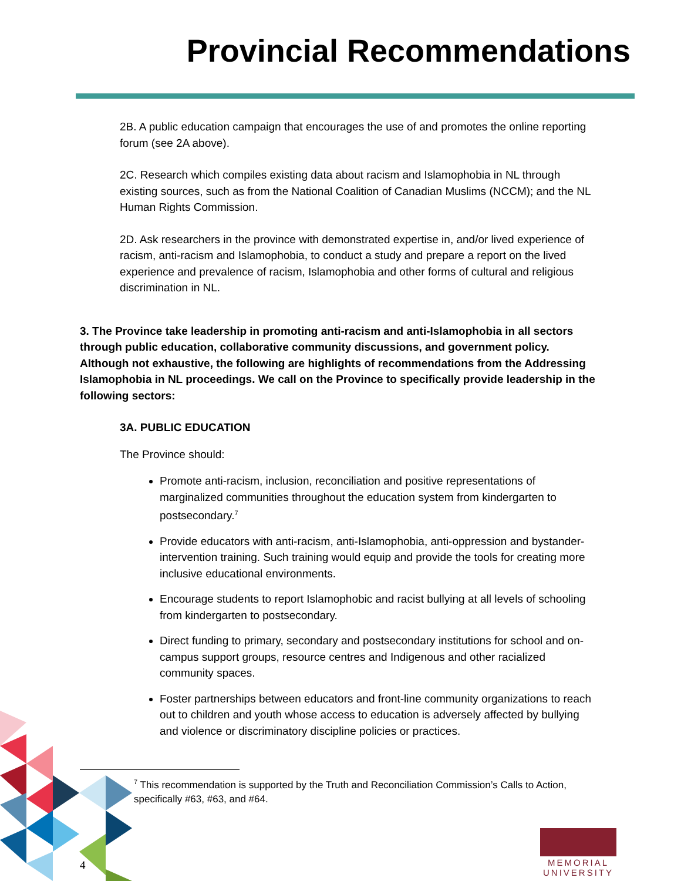Provincial Recommendations
2B. A public education campaign that encourages the use of and promotes the online reporting forum (see 2A above).
2C. Research which compiles existing data about racism and Islamophobia in NL through existing sources, such as from the National Coalition of Canadian Muslims (NCCM); and the NL Human Rights Commission.
2D. Ask researchers in the province with demonstrated expertise in, and/or lived experience of racism, anti-racism and Islamophobia, to conduct a study and prepare a report on the lived experience and prevalence of racism, Islamophobia and other forms of cultural and religious discrimination in NL.
3. The Province take leadership in promoting anti-racism and anti-Islamophobia in all sectors through public education, collaborative community discussions, and government policy. Although not exhaustive, the following are highlights of recommendations from the Addressing Islamophobia in NL proceedings. We call on the Province to specifically provide leadership in the following sectors:
3A. PUBLIC EDUCATION
The Province should:
Promote anti-racism, inclusion, reconciliation and positive representations of marginalized communities throughout the education system from kindergarten to postsecondary.<sup>7</sup>
Provide educators with anti-racism, anti-Islamophobia, anti-oppression and bystander-intervention training. Such training would equip and provide the tools for creating more inclusive educational environments.
Encourage students to report Islamophobic and racist bullying at all levels of schooling from kindergarten to postsecondary.
Direct funding to primary, secondary and postsecondary institutions for school and on-campus support groups, resource centres and Indigenous and other racialized community spaces.
Foster partnerships between educators and front-line community organizations to reach out to children and youth whose access to education is adversely affected by bullying and violence or discriminatory discipline policies or practices.
<sup>7</sup> This recommendation is supported by the Truth and Reconciliation Commission’s Calls to Action, specifically #63, #63, and #64.
4
MEMORIAL
UNIVERSITY